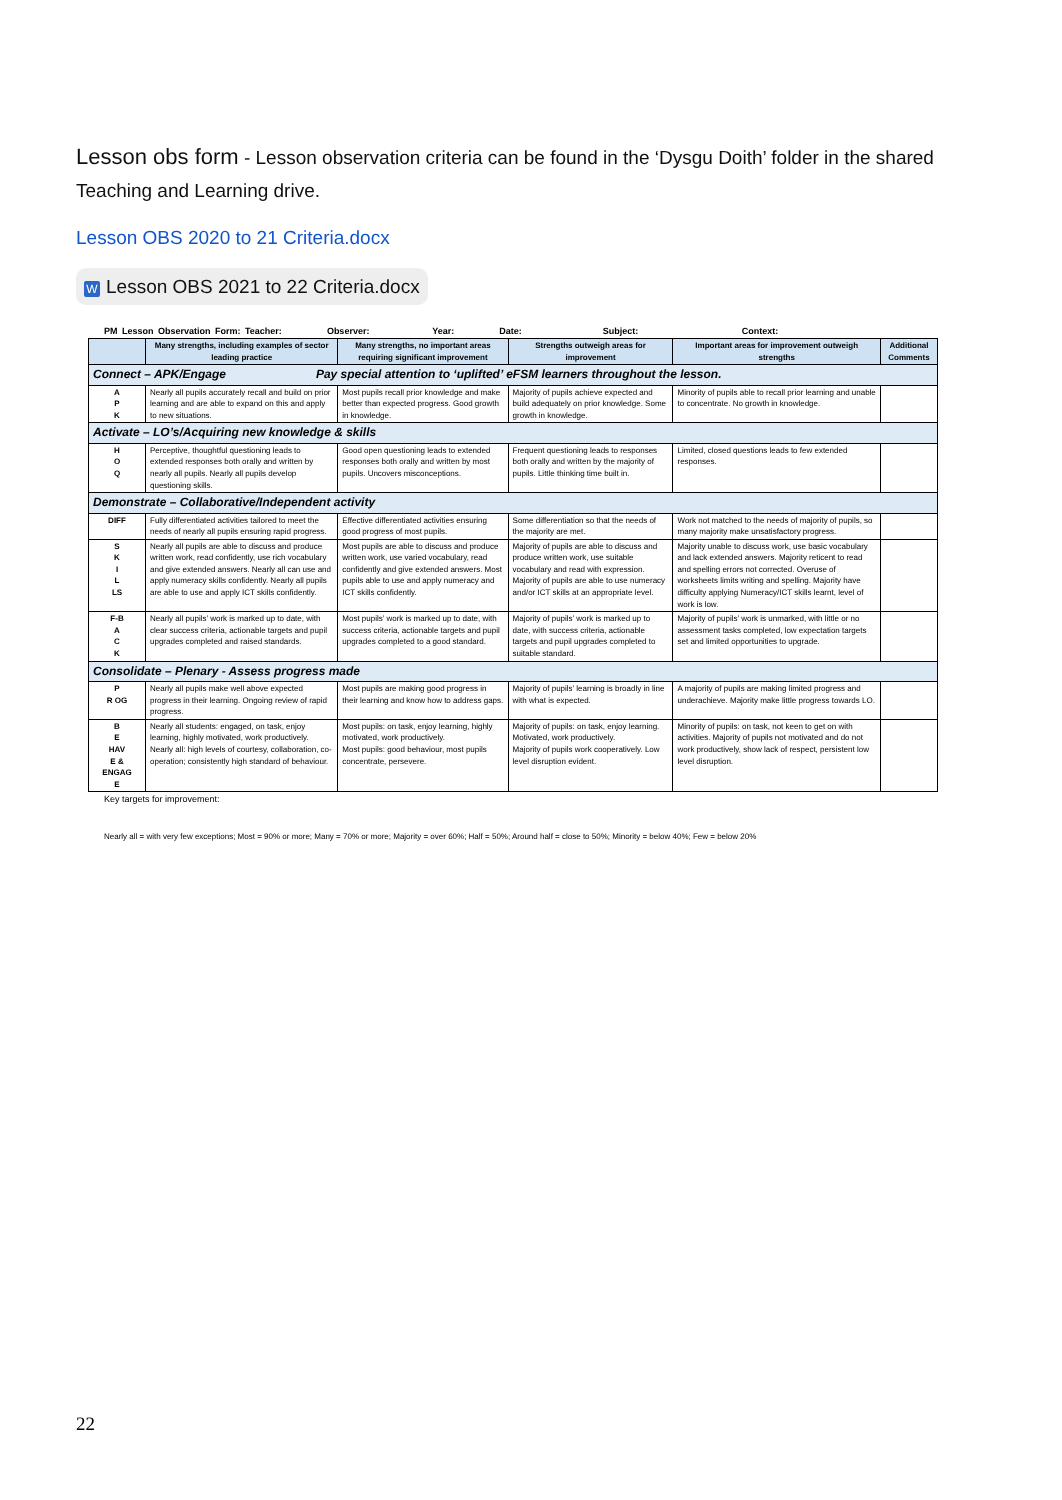Lesson obs form - Lesson observation criteria can be found in the ‘Dysgu Doith’ folder in the shared Teaching and Learning drive.
Lesson OBS 2020 to 21 Criteria.docx
W Lesson OBS 2021 to 22 Criteria.docx
PM Lesson Observation Form: Teacher: Observer: Year: Date: Subject: Context:
| | Many strengths, including examples of sector leading practice | Many strengths, no important areas requiring significant improvement | Strengths outweigh areas for improvement | Important areas for improvement outweigh strengths | Additional Comments |
| --- | --- | --- | --- | --- | --- |
| Connect – APK/Engage Pay special attention to ‘uplifted’ eFSM learners throughout the lesson. | | | | | |
| A P K | Nearly all pupils accurately recall and build on prior learning and are able to expand on this and apply to new situations. | Most pupils recall prior knowledge and make better than expected progress. Good growth in knowledge. | Majority of pupils achieve expected and build adequately on prior knowledge. Some growth in knowledge. | Minority of pupils able to recall prior learning and unable to concentrate. No growth in knowledge. | |
| Activate – LO’s/Acquiring new knowledge & skills | | | | | |
| H O Q | Perceptive, thoughtful questioning leads to extended responses both orally and written by nearly all pupils. Nearly all pupils develop questioning skills. | Good open questioning leads to extended responses both orally and written by most pupils. Uncovers misconceptions. | Frequent questioning leads to responses both orally and written by the majority of pupils. Little thinking time built in. | Limited, closed questions leads to few extended responses. | |
| Demonstrate – Collaborative/Independent activity | | | | | |
| DIFF | Fully differentiated activities tailored to meet the needs of nearly all pupils ensuring rapid progress. | Effective differentiated activities ensuring good progress of most pupils. | Some differentiation so that the needs of the majority are met. | Work not matched to the needs of majority of pupils, so many majority make unsatisfactory progress. | |
| S K I L LS | Nearly all pupils are able to discuss and produce written work, read confidently, use rich vocabulary and give extended answers. Nearly all can use and apply numeracy skills confidently. Nearly all pupils are able to use and apply ICT skills confidently. | Most pupils are able to discuss and produce written work, use varied vocabulary, read confidently and give extended answers. Most pupils able to use and apply numeracy and ICT skills confidently. | Majority of pupils are able to discuss and produce written work, use suitable vocabulary and read with expression. Majority of pupils are able to use numeracy and/or ICT skills at an appropriate level. | Majority unable to discuss work, use basic vocabulary and lack extended answers. Majority reticent to read and spelling errors not corrected. Overuse of worksheets limits writing and spelling. Majority have difficulty applying Numeracy/ICT skills learnt, level of work is low. | |
| F-B A C K | Nearly all pupils’ work is marked up to date, with clear success criteria, actionable targets and pupil upgrades completed and raised standards. | Most pupils’ work is marked up to date, with success criteria, actionable targets and pupil upgrades completed to a good standard. | Majority of pupils’ work is marked up to date, with success criteria, actionable targets and pupil upgrades completed to suitable standard. | Majority of pupils’ work is unmarked, with little or no assessment tasks completed, low expectation targets set and limited opportunities to upgrade. | |
| Consolidate – Plenary - Assess progress made | | | | | |
| P R OG | Nearly all pupils make well above expected progress in their learning. Ongoing review of rapid progress. | Most pupils are making good progress in their learning and know how to address gaps. | Majority of pupils’ learning is broadly in line with what is expected. | A majority of pupils are making limited progress and underachieve. Majority make little progress towards LO. | |
| B E HAV E & ENGAG E | Nearly all students: engaged, on task, enjoy learning, highly motivated, work productively. Nearly all: high levels of courtesy, collaboration, co-operation; consistently high standard of behaviour. | Most pupils: on task, enjoy learning, highly motivated, work productively. Most pupils: good behaviour, most pupils concentrate, persevere. | Majority of pupils: on task, enjoy learning. Motivated, work productively. Majority of pupils work cooperatively. Low level disruption evident. | Minority of pupils: on task, not keen to get on with activities. Majority of pupils not motivated and do not work productively, show lack of respect, persistent low level disruption. | |
Key targets for improvement:
Nearly all = with very few exceptions; Most = 90% or more; Many = 70% or more; Majority = over 60%; Half = 50%; Around half = close to 50%; Minority = below 40%; Few = below 20%
22